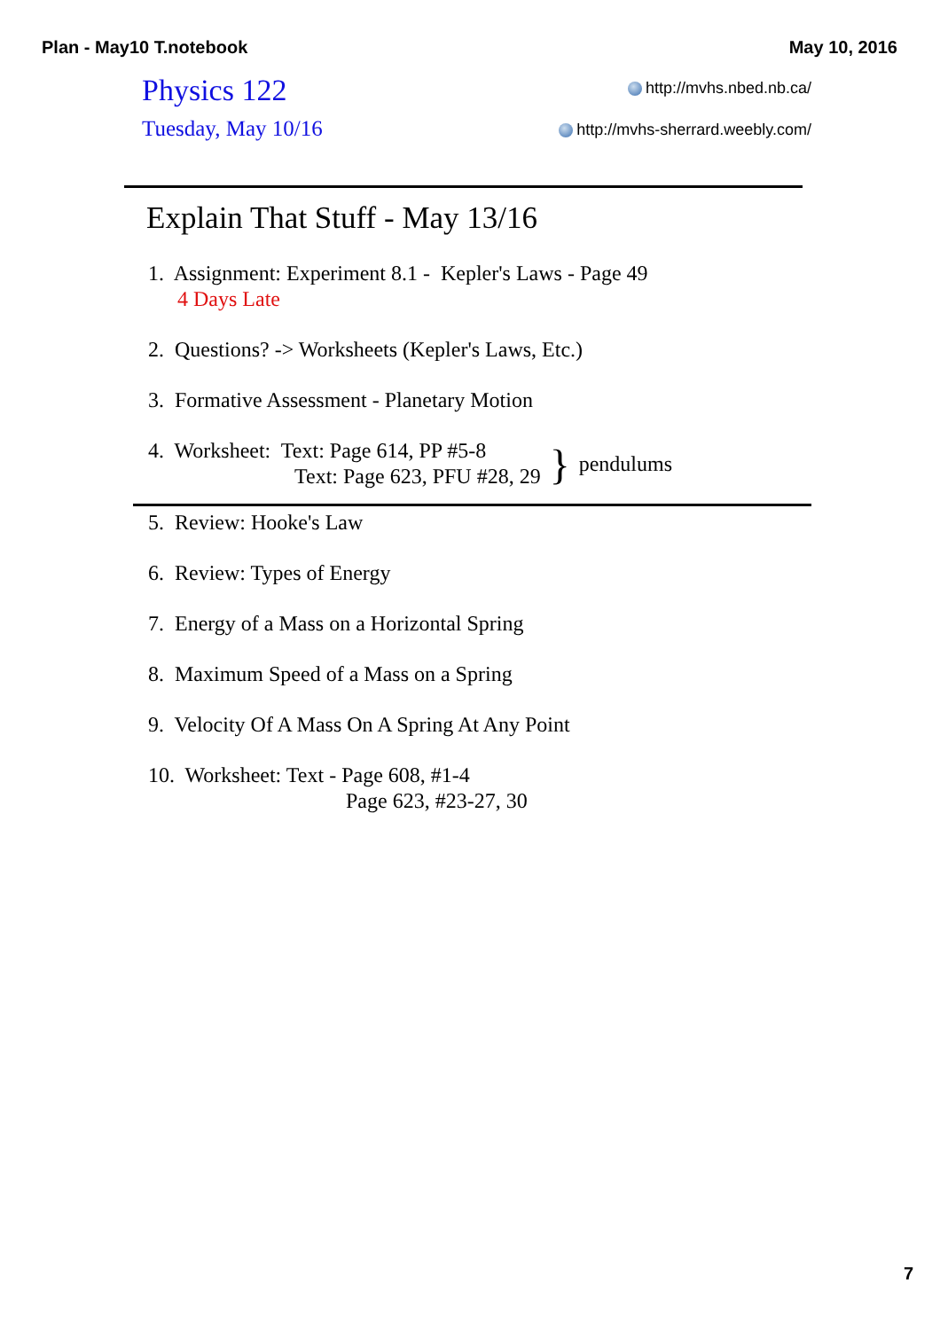Plan - May10 T.notebook May 10, 2016
Physics 122
Tuesday, May 10/16
http://mvhs.nbed.nb.ca/
http://mvhs-sherrard.weebly.com/
Explain That Stuff - May 13/16
1. Assignment: Experiment 8.1 - Kepler's Laws - Page 49
4 Days Late
2. Questions? -> Worksheets (Kepler's Laws, Etc.)
3. Formative Assessment - Planetary Motion
4. Worksheet: Text: Page 614, PP #5-8
Text: Page 623, PFU #28, 29
} pendulums
5. Review: Hooke's Law
6. Review: Types of Energy
7. Energy of a Mass on a Horizontal Spring
8. Maximum Speed of a Mass on a Spring
9. Velocity Of A Mass On A Spring At Any Point
10. Worksheet: Text - Page 608, #1-4
Page 623, #23-27, 30
7